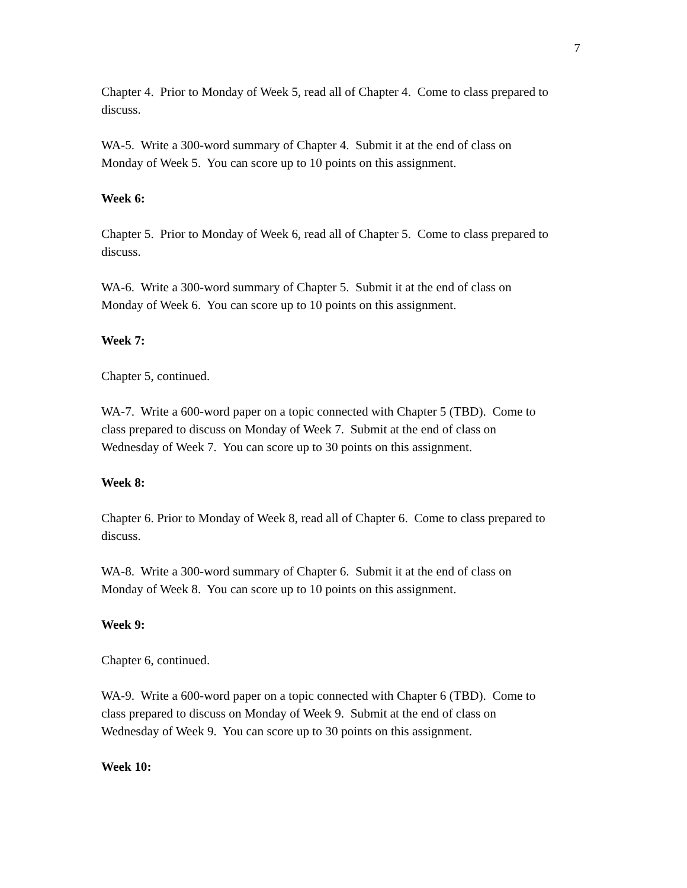7
Chapter 4. Prior to Monday of Week 5, read all of Chapter 4. Come to class prepared to discuss.
WA-5. Write a 300-word summary of Chapter 4. Submit it at the end of class on
Monday of Week 5. You can score up to 10 points on this assignment.
Week 6:
Chapter 5. Prior to Monday of Week 6, read all of Chapter 5. Come to class prepared to discuss.
WA-6. Write a 300-word summary of Chapter 5. Submit it at the end of class on
Monday of Week 6. You can score up to 10 points on this assignment.
Week 7:
Chapter 5, continued.
WA-7. Write a 600-word paper on a topic connected with Chapter 5 (TBD). Come to
class prepared to discuss on Monday of Week 7. Submit at the end of class on
Wednesday of Week 7. You can score up to 30 points on this assignment.
Week 8:
Chapter 6. Prior to Monday of Week 8, read all of Chapter 6. Come to class prepared to discuss.
WA-8. Write a 300-word summary of Chapter 6. Submit it at the end of class on
Monday of Week 8. You can score up to 10 points on this assignment.
Week 9:
Chapter 6, continued.
WA-9. Write a 600-word paper on a topic connected with Chapter 6 (TBD). Come to
class prepared to discuss on Monday of Week 9. Submit at the end of class on
Wednesday of Week 9. You can score up to 30 points on this assignment.
Week 10: